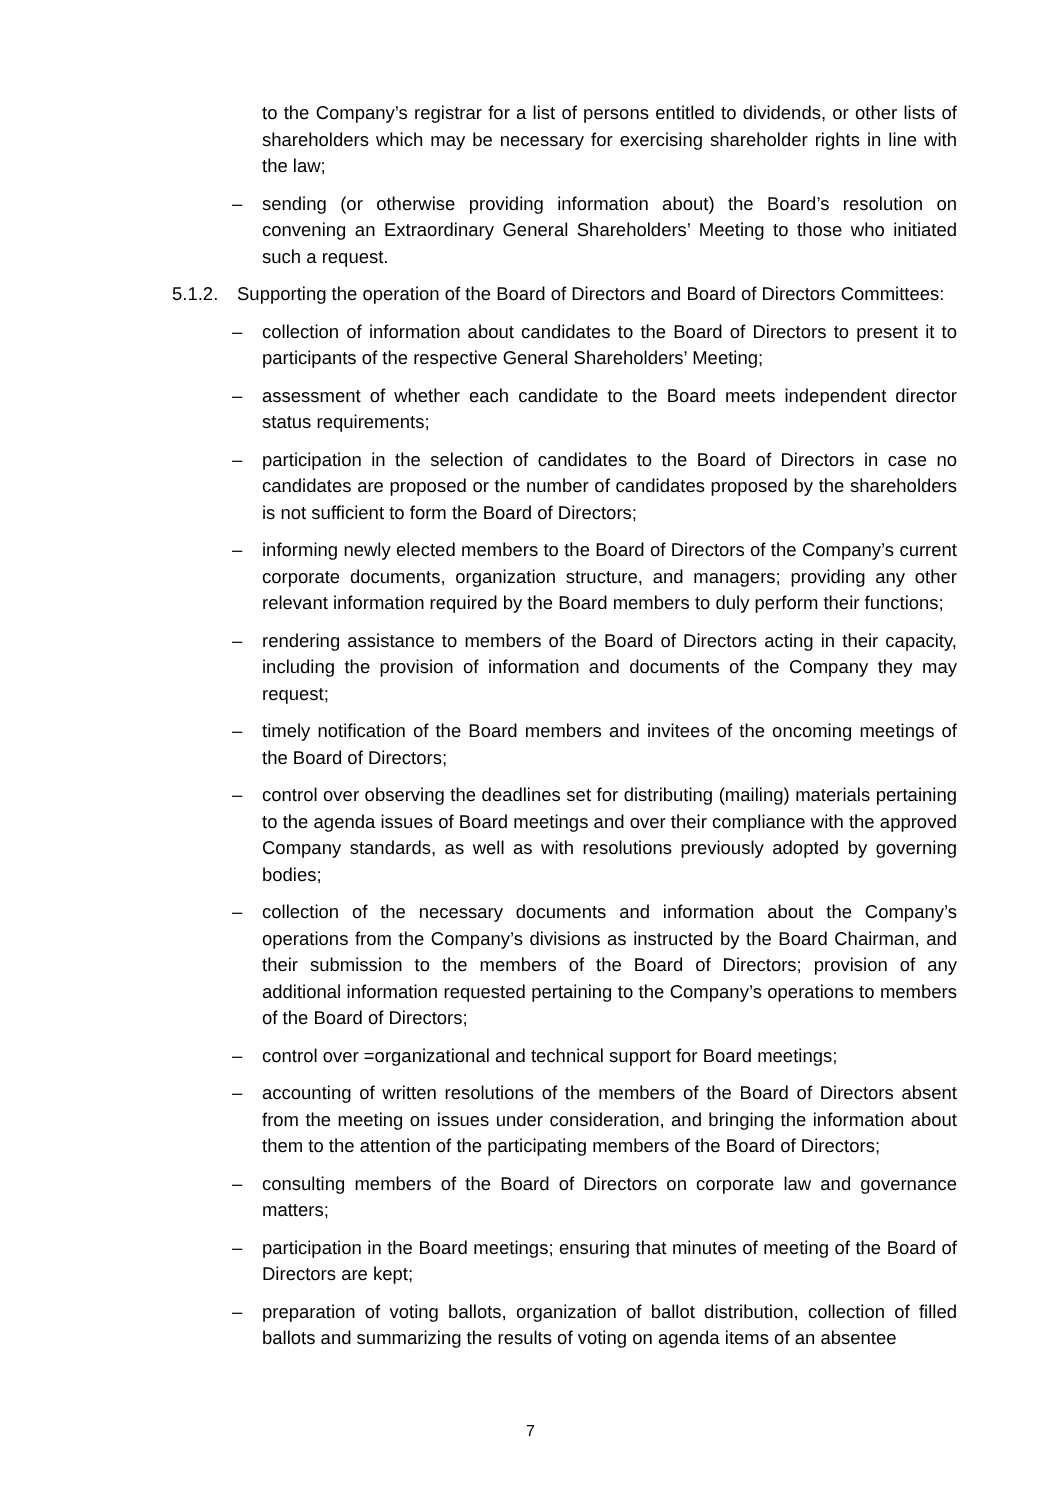to the Company’s registrar for a list of persons entitled to dividends, or other lists of shareholders which may be necessary for exercising shareholder rights in line with the law;
– sending (or otherwise providing information about) the Board’s resolution on convening an Extraordinary General Shareholders’ Meeting to those who initiated such a request.
5.1.2. Supporting the operation of the Board of Directors and Board of Directors Committees:
– collection of information about candidates to the Board of Directors to present it to participants of the respective General Shareholders’ Meeting;
– assessment of whether each candidate to the Board meets independent director status requirements;
– participation in the selection of candidates to the Board of Directors in case no candidates are proposed or the number of candidates proposed by the shareholders is not sufficient to form the Board of Directors;
– informing newly elected members to the Board of Directors of the Company’s current corporate documents, organization structure, and managers; providing any other relevant information required by the Board members to duly perform their functions;
– rendering assistance to members of the Board of Directors acting in their capacity, including the provision of information and documents of the Company they may request;
– timely notification of the Board members and invitees of the oncoming meetings of the Board of Directors;
– control over observing the deadlines set for distributing (mailing) materials pertaining to the agenda issues of Board meetings and over their compliance with the approved Company standards, as well as with resolutions previously adopted by governing bodies;
– collection of the necessary documents and information about the Company’s operations from the Company’s divisions as instructed by the Board Chairman, and their submission to the members of the Board of Directors; provision of any additional information requested pertaining to the Company’s operations to members of the Board of Directors;
– control over =organizational and technical support for Board meetings;
– accounting of written resolutions of the members of the Board of Directors absent from the meeting on issues under consideration, and bringing the information about them to the attention of the participating members of the Board of Directors;
– consulting members of the Board of Directors on corporate law and governance matters;
– participation in the Board meetings; ensuring that minutes of meeting of the Board of Directors are kept;
– preparation of voting ballots, organization of ballot distribution, collection of filled ballots and summarizing the results of voting on agenda items of an absentee
7